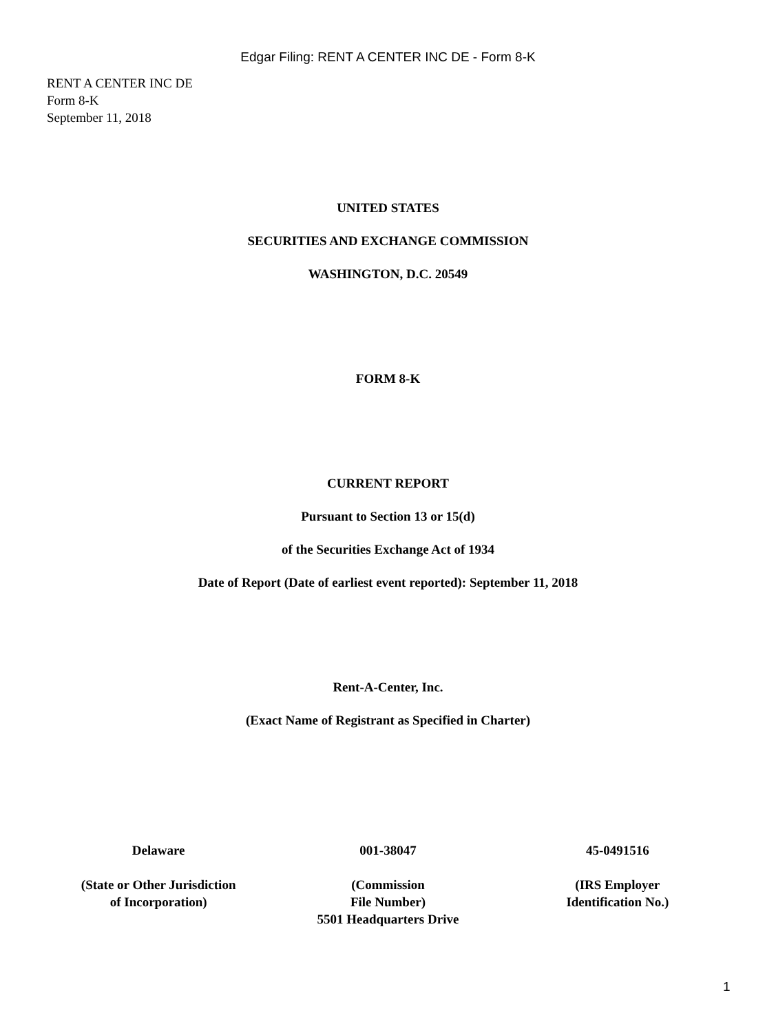Edgar Filing: RENT A CENTER INC DE - Form 8-K
RENT A CENTER INC DE
Form 8-K
September 11, 2018
UNITED STATES
SECURITIES AND EXCHANGE COMMISSION
WASHINGTON, D.C. 20549
FORM 8-K
CURRENT REPORT
Pursuant to Section 13 or 15(d)
of the Securities Exchange Act of 1934
Date of Report (Date of earliest event reported): September 11, 2018
Rent-A-Center, Inc.
(Exact Name of Registrant as Specified in Charter)
| Delaware | 001-38047 | 45-0491516 |
| (State or Other Jurisdiction of Incorporation) | (Commission File Number) 5501 Headquarters Drive | (IRS Employer Identification No.) |
1